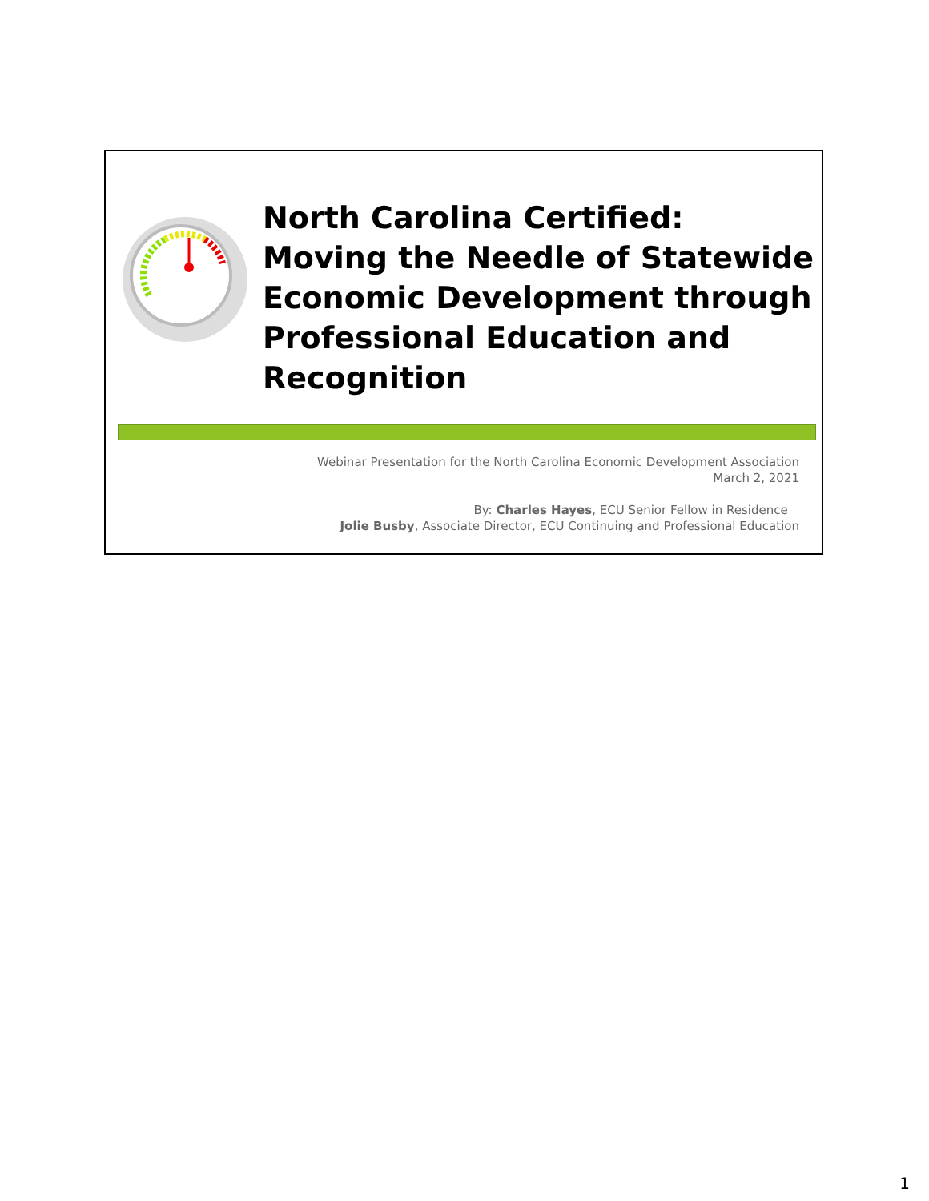North Carolina Certified:
Moving the Needle of Statewide
Economic Development through
Professional Education and
Recognition
Webinar Presentation for the North Carolina Economic Development Association
March 2, 2021
By: Charles Hayes, ECU Senior Fellow in Residence
Jolie Busby, Associate Director, ECU Continuing and Professional Education
1